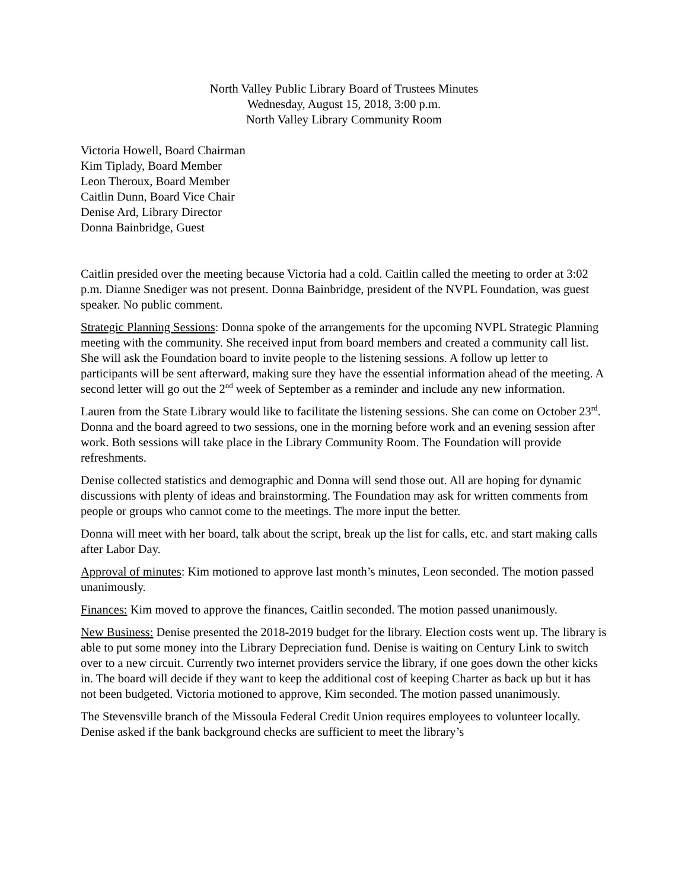North Valley Public Library Board of Trustees Minutes
Wednesday, August 15, 2018, 3:00 p.m.
North Valley Library Community Room
Victoria Howell, Board Chairman
Kim Tiplady, Board Member
Leon Theroux, Board Member
Caitlin Dunn, Board Vice Chair
Denise Ard, Library Director
Donna Bainbridge, Guest
Caitlin presided over the meeting because Victoria had a cold. Caitlin called the meeting to order at 3:02 p.m. Dianne Snediger was not present. Donna Bainbridge, president of the NVPL Foundation, was guest speaker. No public comment.
Strategic Planning Sessions: Donna spoke of the arrangements for the upcoming NVPL Strategic Planning meeting with the community. She received input from board members and created a community call list. She will ask the Foundation board to invite people to the listening sessions. A follow up letter to participants will be sent afterward, making sure they have the essential information ahead of the meeting. A second letter will go out the 2<sup>nd</sup> week of September as a reminder and include any new information.
Lauren from the State Library would like to facilitate the listening sessions. She can come on October 23<sup>rd</sup>. Donna and the board agreed to two sessions, one in the morning before work and an evening session after work. Both sessions will take place in the Library Community Room. The Foundation will provide refreshments.
Denise collected statistics and demographic and Donna will send those out. All are hoping for dynamic discussions with plenty of ideas and brainstorming. The Foundation may ask for written comments from people or groups who cannot come to the meetings. The more input the better.
Donna will meet with her board, talk about the script, break up the list for calls, etc. and start making calls after Labor Day.
Approval of minutes: Kim motioned to approve last month’s minutes, Leon seconded. The motion passed unanimously.
Finances: Kim moved to approve the finances, Caitlin seconded. The motion passed unanimously.
New Business: Denise presented the 2018-2019 budget for the library. Election costs went up. The library is able to put some money into the Library Depreciation fund. Denise is waiting on Century Link to switch over to a new circuit. Currently two internet providers service the library, if one goes down the other kicks in. The board will decide if they want to keep the additional cost of keeping Charter as back up but it has not been budgeted. Victoria motioned to approve, Kim seconded. The motion passed unanimously.
The Stevensville branch of the Missoula Federal Credit Union requires employees to volunteer locally. Denise asked if the bank background checks are sufficient to meet the library’s